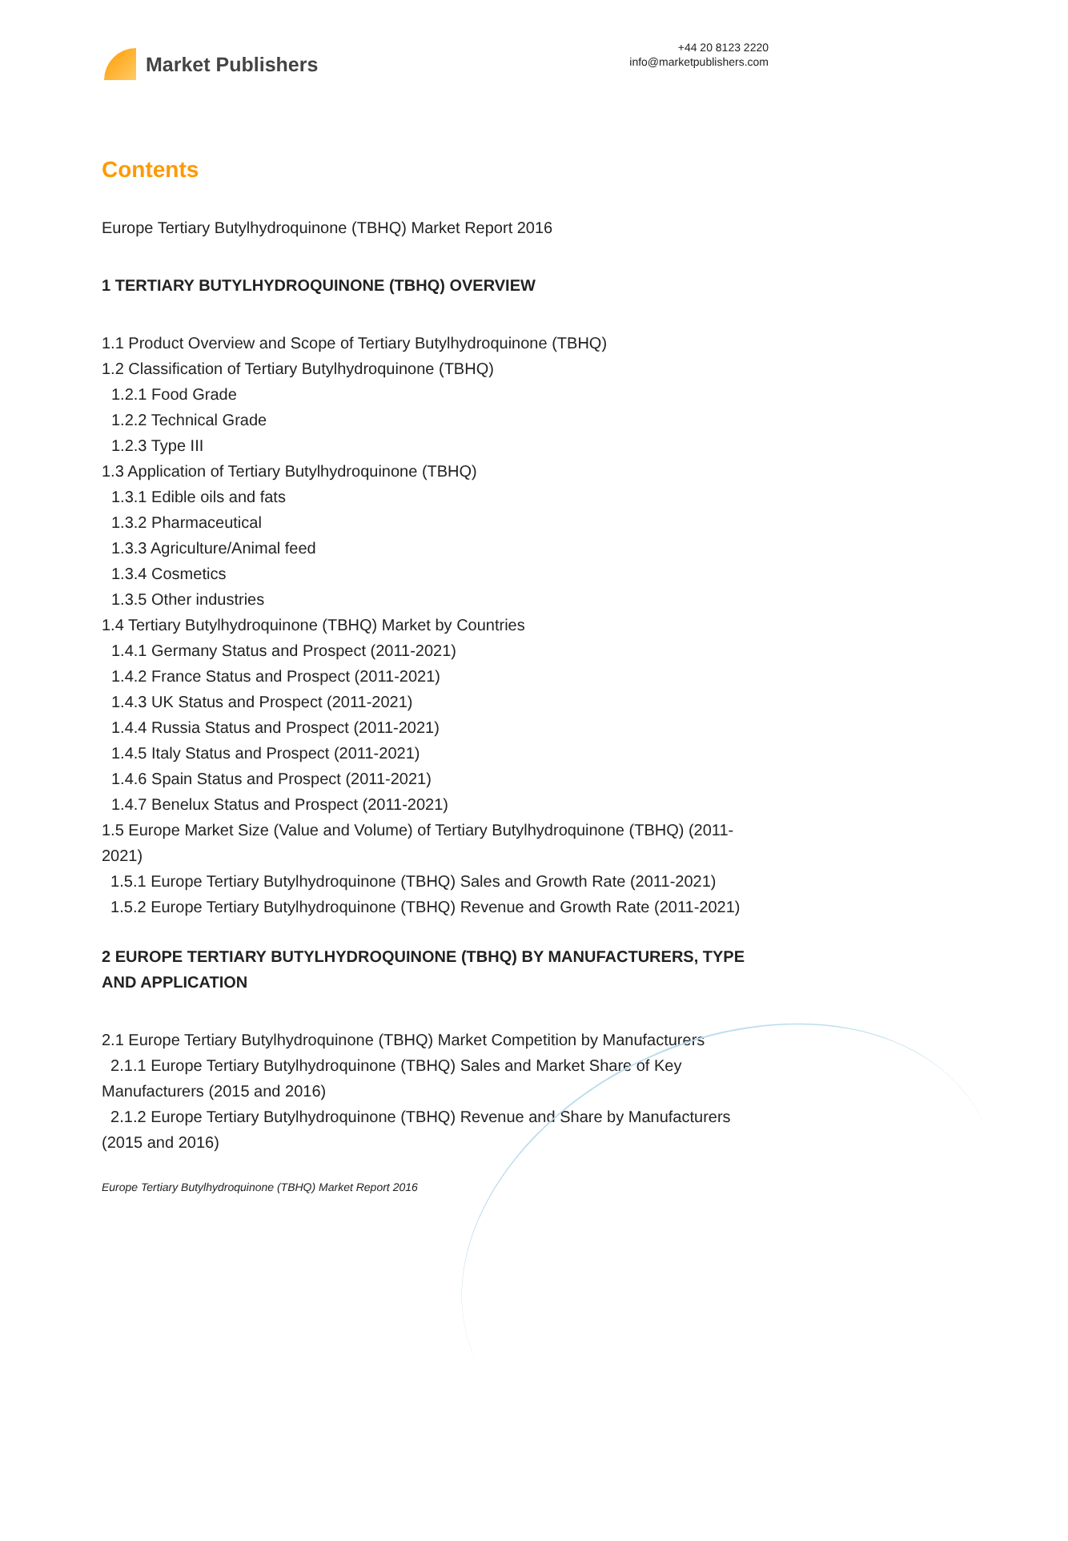Market Publishers
+44 20 8123 2220
info@marketpublishers.com
Contents
Europe Tertiary Butylhydroquinone (TBHQ) Market Report 2016
1 TERTIARY BUTYLHYDROQUINONE (TBHQ) OVERVIEW
1.1 Product Overview and Scope of Tertiary Butylhydroquinone (TBHQ)
1.2 Classification of Tertiary Butylhydroquinone (TBHQ)
1.2.1 Food Grade
1.2.2 Technical Grade
1.2.3 Type III
1.3 Application of Tertiary Butylhydroquinone (TBHQ)
1.3.1 Edible oils and fats
1.3.2 Pharmaceutical
1.3.3 Agriculture/Animal feed
1.3.4 Cosmetics
1.3.5 Other industries
1.4 Tertiary Butylhydroquinone (TBHQ) Market by Countries
1.4.1 Germany Status and Prospect (2011-2021)
1.4.2 France Status and Prospect (2011-2021)
1.4.3 UK Status and Prospect (2011-2021)
1.4.4 Russia Status and Prospect (2011-2021)
1.4.5 Italy Status and Prospect (2011-2021)
1.4.6 Spain Status and Prospect (2011-2021)
1.4.7 Benelux Status and Prospect (2011-2021)
1.5 Europe Market Size (Value and Volume) of Tertiary Butylhydroquinone (TBHQ) (2011-2021)
1.5.1 Europe Tertiary Butylhydroquinone (TBHQ) Sales and Growth Rate (2011-2021)
1.5.2 Europe Tertiary Butylhydroquinone (TBHQ) Revenue and Growth Rate (2011-2021)
2 EUROPE TERTIARY BUTYLHYDROQUINONE (TBHQ) BY MANUFACTURERS, TYPE AND APPLICATION
2.1 Europe Tertiary Butylhydroquinone (TBHQ) Market Competition by Manufacturers
2.1.1 Europe Tertiary Butylhydroquinone (TBHQ) Sales and Market Share of Key Manufacturers (2015 and 2016)
2.1.2 Europe Tertiary Butylhydroquinone (TBHQ) Revenue and Share by Manufacturers (2015 and 2016)
Europe Tertiary Butylhydroquinone (TBHQ) Market Report 2016